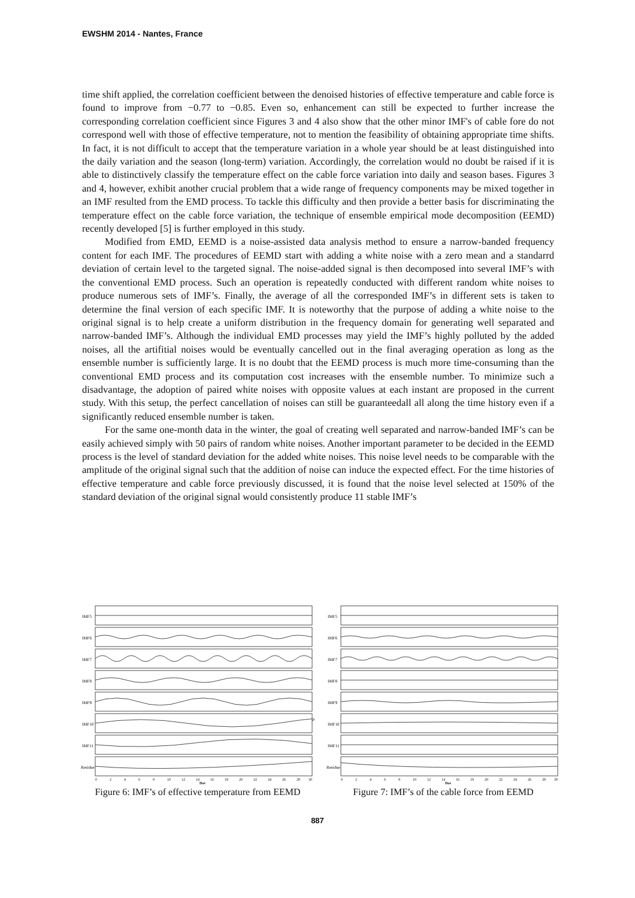EWSHM 2014 - Nantes, France
time shift applied, the correlation coefficient between the denoised histories of effective temperature and cable force is found to improve from −0.77 to −0.85. Even so, enhancement can still be expected to further increase the corresponding correlation coefficient since Figures 3 and 4 also show that the other minor IMF's of cable fore do not correspond well with those of effective temperature, not to mention the feasibility of obtaining appropriate time shifts. In fact, it is not difficult to accept that the temperature variation in a whole year should be at least distinguished into the daily variation and the season (long-term) variation. Accordingly, the correlation would no doubt be raised if it is able to distinctively classify the temperature effect on the cable force variation into daily and season bases. Figures 3 and 4, however, exhibit another crucial problem that a wide range of frequency components may be mixed together in an IMF resulted from the EMD process. To tackle this difficulty and then provide a better basis for discriminating the temperature effect on the cable force variation, the technique of ensemble empirical mode decomposition (EEMD) recently developed [5] is further employed in this study.
Modified from EMD, EEMD is a noise-assisted data analysis method to ensure a narrow-banded frequency content for each IMF. The procedures of EEMD start with adding a white noise with a zero mean and a standarrd deviation of certain level to the targeted signal. The noise-added signal is then decomposed into several IMF’s with the conventional EMD process. Such an operation is repeatedly conducted with different random white noises to produce numerous sets of IMF’s. Finally, the average of all the corresponded IMF’s in different sets is taken to determine the final version of each specific IMF. It is noteworthy that the purpose of adding a white noise to the original signal is to help create a uniform distribution in the frequency domain for generating well separated and narrow-banded IMF’s. Although the individual EMD processes may yield the IMF’s highly polluted by the added noises, all the artifitial noises would be eventually cancelled out in the final averaging operation as long as the ensemble number is sufficiently large. It is no doubt that the EEMD process is much more time-consuming than the conventional EMD process and its computation cost increases with the ensemble number. To minimize such a disadvantage, the adoption of paired white noises with opposite values at each instant are proposed in the current study. With this setup, the perfect cancellation of noises can still be guaranteedall all along the time history even if a significantly reduced ensemble number is taken.
For the same one-month data in the winter, the goal of creating well separated and narrow-banded IMF’s can be easily achieved simply with 50 pairs of random white noises. Another important parameter to be decided in the EEMD process is the level of standard deviation for the added white noises. This noise level needs to be comparable with the amplitude of the original signal such that the addition of noise can induce the expected effect. For the time histories of effective temperature and cable force previously discussed, it is found that the noise level selected at 150% of the standard deviation of the original signal would consistently produce 11 stable IMF’s
IMF5
IMF6
IMF7
IMF8
IMF9
IMF10
IMF11
Residue
0
2
4
6
8
10
12
14
16
18
20
22
24
26
28
30
Day
Figure 6: IMF’s of effective temperature from EEMD
IMF5
IMF6
IMF7
IMF8
IMF9
IMF10
IMF11
Residue
0
2
4
6
8
10
12
14
16
18
20
22
24
26
28
30
Day
Figure 7: IMF’s of the cable force from EEMD
887